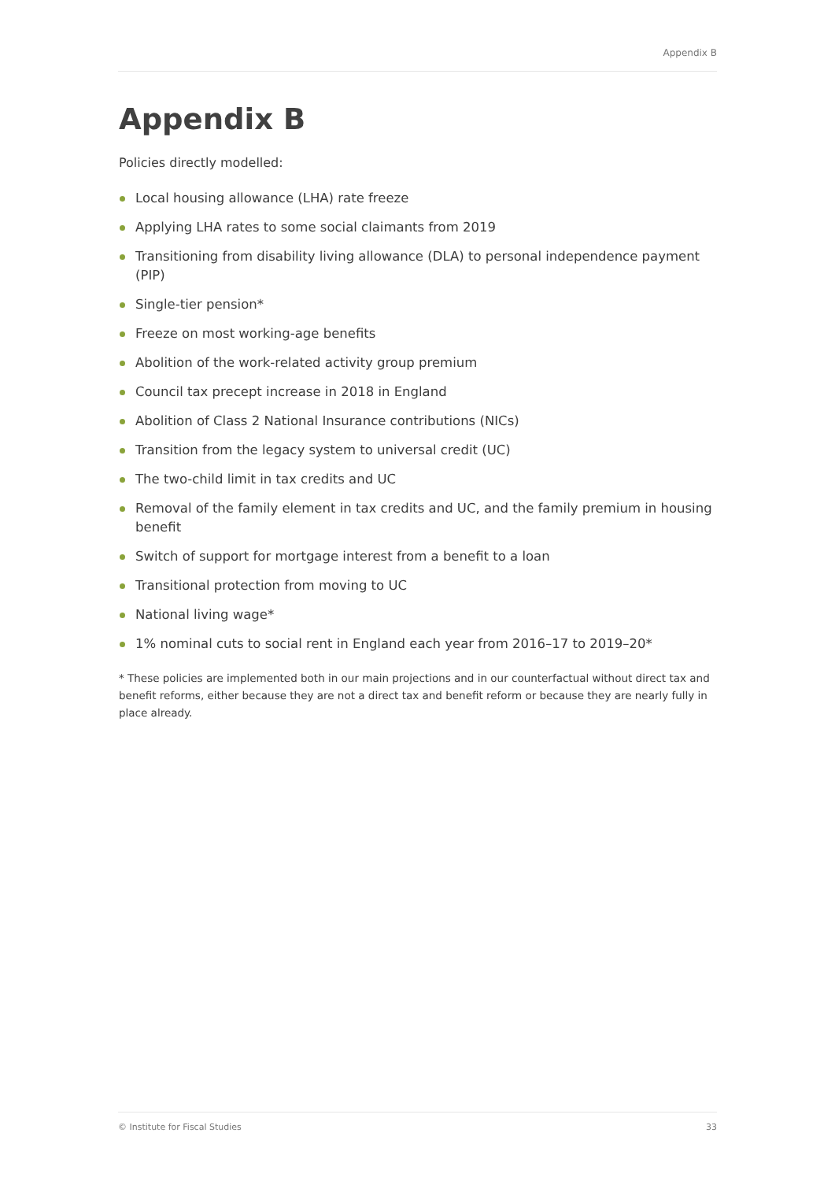Appendix B
Appendix B
Policies directly modelled:
Local housing allowance (LHA) rate freeze
Applying LHA rates to some social claimants from 2019
Transitioning from disability living allowance (DLA) to personal independence payment (PIP)
Single-tier pension*
Freeze on most working-age benefits
Abolition of the work-related activity group premium
Council tax precept increase in 2018 in England
Abolition of Class 2 National Insurance contributions (NICs)
Transition from the legacy system to universal credit (UC)
The two-child limit in tax credits and UC
Removal of the family element in tax credits and UC, and the family premium in housing benefit
Switch of support for mortgage interest from a benefit to a loan
Transitional protection from moving to UC
National living wage*
1% nominal cuts to social rent in England each year from 2016–17 to 2019–20*
* These policies are implemented both in our main projections and in our counterfactual without direct tax and benefit reforms, either because they are not a direct tax and benefit reform or because they are nearly fully in place already.
© Institute for Fiscal Studies 33